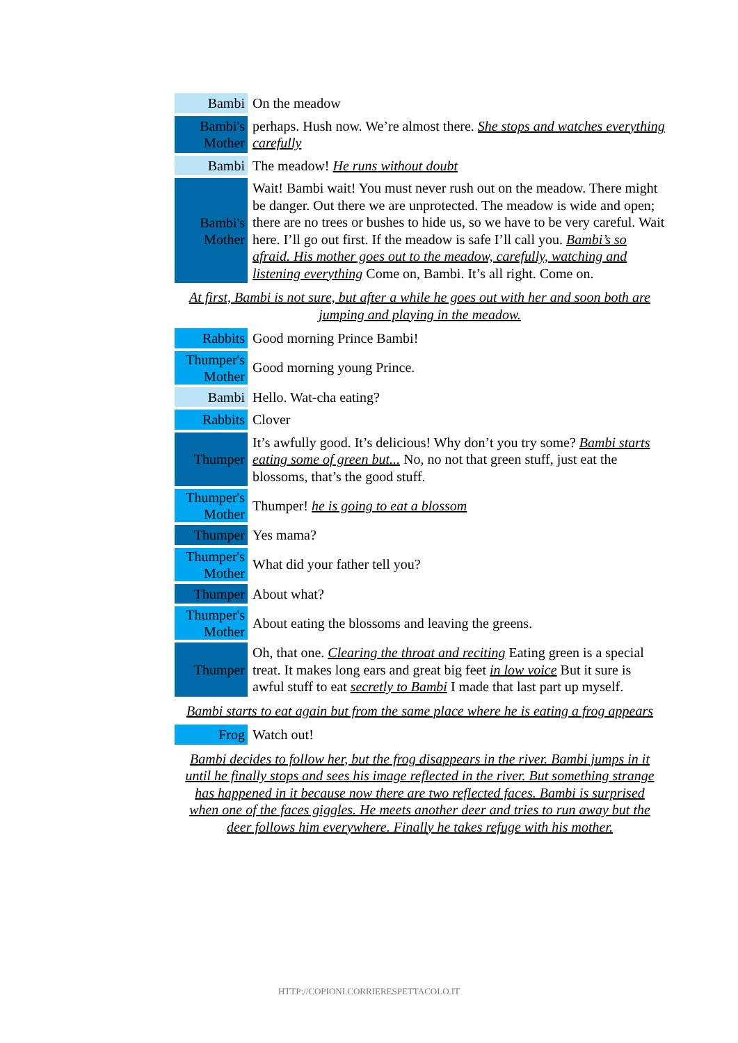| Bambi | On the meadow |
| Bambi's Mother | perhaps. Hush now. We’re almost there. She stops and watches everything carefully |
| Bambi | The meadow! He runs without doubt |
| Bambi's Mother | Wait! Bambi wait! You must never rush out on the meadow. There might be danger. Out there we are unprotected. The meadow is wide and open; there are no trees or bushes to hide us, so we have to be very careful. Wait here. I’ll go out first. If the meadow is safe I’ll call you. Bambi’s so afraid. His mother goes out to the meadow, carefully, watching and listening everything Come on, Bambi. It’s all right. Come on. |
| At first, Bambi is not sure, but after a while he goes out with her and soon both are jumping and playing in the meadow. | |
| Rabbits | Good morning Prince Bambi! |
| Thumper's Mother | Good morning young Prince. |
| Bambi | Hello. Wat-cha eating? |
| Rabbits | Clover |
| Thumper | It’s awfully good. It’s delicious! Why don’t you try some? Bambi starts eating some of green but... No, no not that green stuff, just eat the blossoms, that’s the good stuff. |
| Thumper's Mother | Thumper! he is going to eat a blossom |
| Thumper | Yes mama? |
| Thumper's Mother | What did your father tell you? |
| Thumper | About what? |
| Thumper's Mother | About eating the blossoms and leaving the greens. |
| Thumper | Oh, that one. Clearing the throat and reciting Eating green is a special treat. It makes long ears and great big feet in low voice But it sure is awful stuff to eat secretly to Bambi I made that last part up myself. |
| Bambi starts to eat again but from the same place where he is eating a frog appears | |
| Frog | Watch out! |
| Bambi decides to follow her, but the frog disappears in the river. Bambi jumps in it until he finally stops and sees his image reflected in the river. But something strange has happened in it because now there are two reflected faces. Bambi is surprised when one of the faces giggles. He meets another deer and tries to run away but the deer follows him everywhere. Finally he takes refuge with his mother. | |
HTTP://COPIONI.CORRIERESPETTACOLO.IT